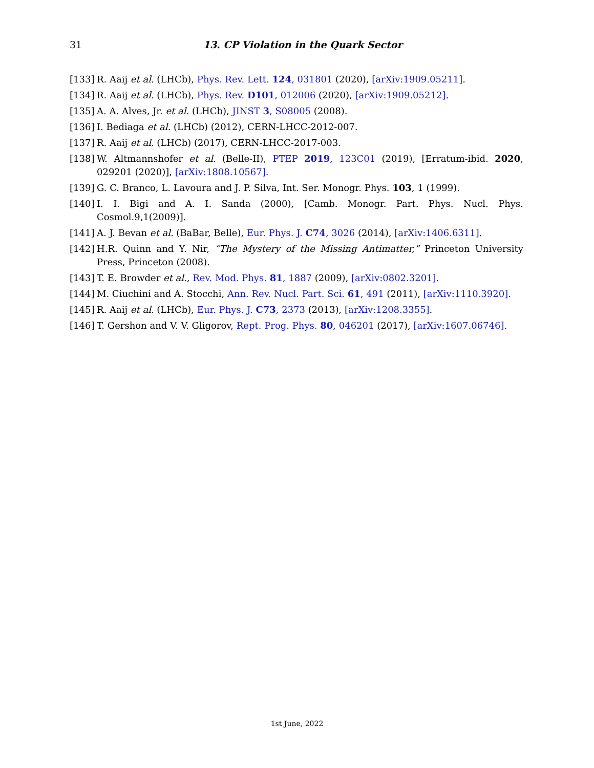31
13. CP Violation in the Quark Sector
[133] R. Aaij et al. (LHCb), Phys. Rev. Lett. 124, 031801 (2020), [arXiv:1909.05211].
[134] R. Aaij et al. (LHCb), Phys. Rev. D101, 012006 (2020), [arXiv:1909.05212].
[135] A. A. Alves, Jr. et al. (LHCb), JINST 3, S08005 (2008).
[136] I. Bediaga et al. (LHCb) (2012), CERN-LHCC-2012-007.
[137] R. Aaij et al. (LHCb) (2017), CERN-LHCC-2017-003.
[138] W. Altmannshofer et al. (Belle-II), PTEP 2019, 123C01 (2019), [Erratum-ibid. 2020, 029201 (2020)], [arXiv:1808.10567].
[139] G. C. Branco, L. Lavoura and J. P. Silva, Int. Ser. Monogr. Phys. 103, 1 (1999).
[140] I. I. Bigi and A. I. Sanda (2000), [Camb. Monogr. Part. Phys. Nucl. Phys. Cosmol.9,1(2009)].
[141] A. J. Bevan et al. (BaBar, Belle), Eur. Phys. J. C74, 3026 (2014), [arXiv:1406.6311].
[142] H.R. Quinn and Y. Nir, “The Mystery of the Missing Antimatter,” Princeton University Press, Princeton (2008).
[143] T. E. Browder et al., Rev. Mod. Phys. 81, 1887 (2009), [arXiv:0802.3201].
[144] M. Ciuchini and A. Stocchi, Ann. Rev. Nucl. Part. Sci. 61, 491 (2011), [arXiv:1110.3920].
[145] R. Aaij et al. (LHCb), Eur. Phys. J. C73, 2373 (2013), [arXiv:1208.3355].
[146] T. Gershon and V. V. Gligorov, Rept. Prog. Phys. 80, 046201 (2017), [arXiv:1607.06746].
1st June, 2022